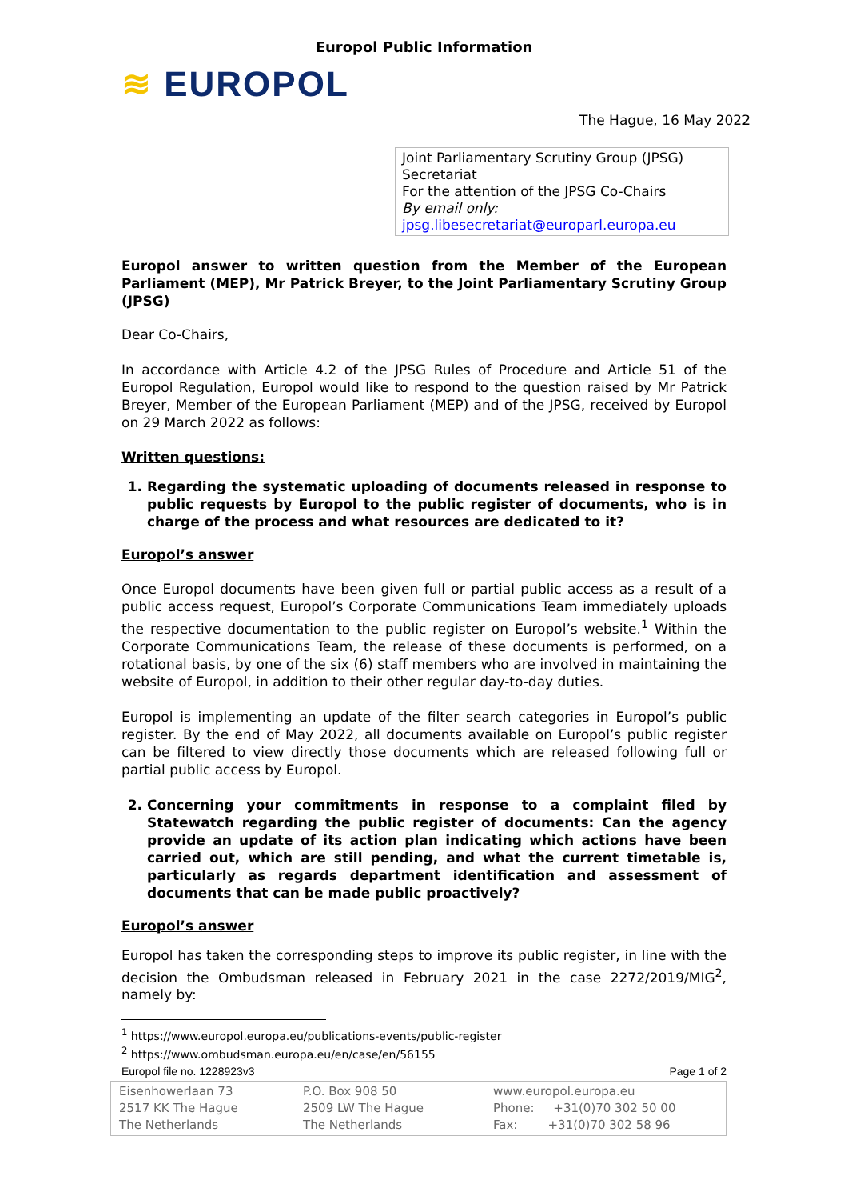Europol Public Information
≋ EUROPOL
The Hague, 16 May 2022
Joint Parliamentary Scrutiny Group (JPSG)
Secretariat
For the attention of the JPSG Co-Chairs
By email only:
jpsg.libesecretariat@europarl.europa.eu
Europol answer to written question from the Member of the European Parliament (MEP), Mr Patrick Breyer, to the Joint Parliamentary Scrutiny Group (JPSG)
Dear Co-Chairs,
In accordance with Article 4.2 of the JPSG Rules of Procedure and Article 51 of the Europol Regulation, Europol would like to respond to the question raised by Mr Patrick Breyer, Member of the European Parliament (MEP) and of the JPSG, received by Europol on 29 March 2022 as follows:
Written questions:
1. Regarding the systematic uploading of documents released in response to public requests by Europol to the public register of documents, who is in charge of the process and what resources are dedicated to it?
Europol’s answer
Once Europol documents have been given full or partial public access as a result of a public access request, Europol’s Corporate Communications Team immediately uploads the respective documentation to the public register on Europol’s website.<sup>1</sup> Within the Corporate Communications Team, the release of these documents is performed, on a rotational basis, by one of the six (6) staff members who are involved in maintaining the website of Europol, in addition to their other regular day-to-day duties.
Europol is implementing an update of the filter search categories in Europol’s public register. By the end of May 2022, all documents available on Europol’s public register can be filtered to view directly those documents which are released following full or partial public access by Europol.
2. Concerning your commitments in response to a complaint filed by Statewatch regarding the public register of documents: Can the agency provide an update of its action plan indicating which actions have been carried out, which are still pending, and what the current timetable is, particularly as regards department identification and assessment of documents that can be made public proactively?
Europol’s answer
Europol has taken the corresponding steps to improve its public register, in line with the decision the Ombudsman released in February 2021 in the case 2272/2019/MIG<sup>2</sup>, namely by:
<sup>1</sup> https://www.europol.europa.eu/publications-events/public-register
<sup>2</sup> https://www.ombudsman.europa.eu/en/case/en/56155
Europol file no. 1228923v3 Page 1 of 2
Eisenhowerlaan 73
2517 KK The Hague
The Netherlands
P.O. Box 908 50
2509 LW The Hague
The Netherlands
www.europol.europa.eu
Phone: +31(0)70 302 50 00
Fax: +31(0)70 302 58 96